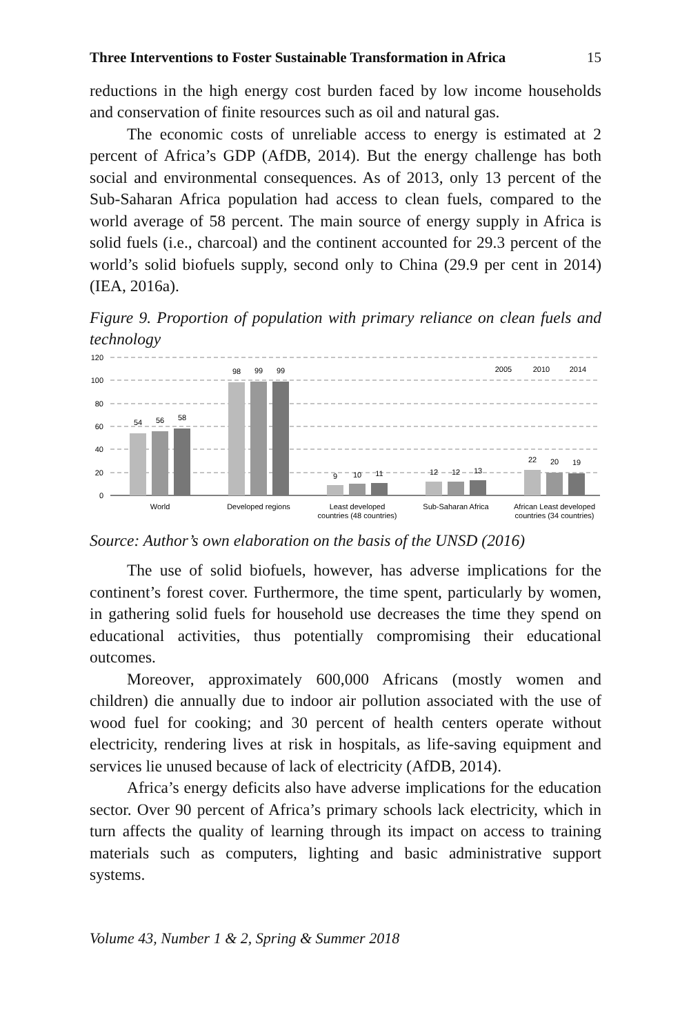Three Interventions to Foster Sustainable Transformation in Africa 15
reductions in the high energy cost burden faced by low income house­holds and conservation of finite resources such as oil and natural gas.
The economic costs of unreliable access to energy is estimated at 2 percent of Africa’s GDP (AfDB, 2014). But the energy challenge has both social and environmental consequences. As of 2013, only 13 percent of the Sub-Saharan Africa population had access to clean fuels, compared to the world average of 58 percent. The main source of energy supply in Africa is solid fuels (i.e., charcoal) and the continent accounted for 29.3 percent of the world’s solid biofuels supply, second only to China (29.9 per cent in 2014) (IEA, 2016a).
Figure 9. Proportion of population with primary reliance on clean fuels and technology
120
100
80
60
40
20
0
54
56
58
98
99
99
9
10
11
12
12
13
22
20
19
World
Developed regions
Least developed
countries (48 countries)
Sub-Saharan Africa
African Least developed
countries (34 countries)
2005
2010
2014
Source: Author’s own elaboration on the basis of the UNSD (2016)
The use of solid biofuels, however, has adverse implications for the continent’s forest cover. Furthermore, the time spent, particularly by women, in gathering solid fuels for household use decreases the time they spend on educational activities, thus potentially compromising their educational outcomes.
Moreover, approximately 600,000 Africans (mostly women and children) die annually due to indoor air pollution associated with the use of wood fuel for cooking; and 30 percent of health centers operate with­out electricity, rendering lives at risk in hospitals, as life-saving equip­ment and services lie unused because of lack of electricity (AfDB, 2014).
Africa’s energy deficits also have adverse implications for the ed­ucation sector. Over 90 percent of Africa’s primary schools lack elec­tricity, which in turn affects the quality of learning through its impact on access to training materials such as computers, lighting and basic administrative support systems.
Volume 43, Number 1 & 2, Spring & Summer 2018